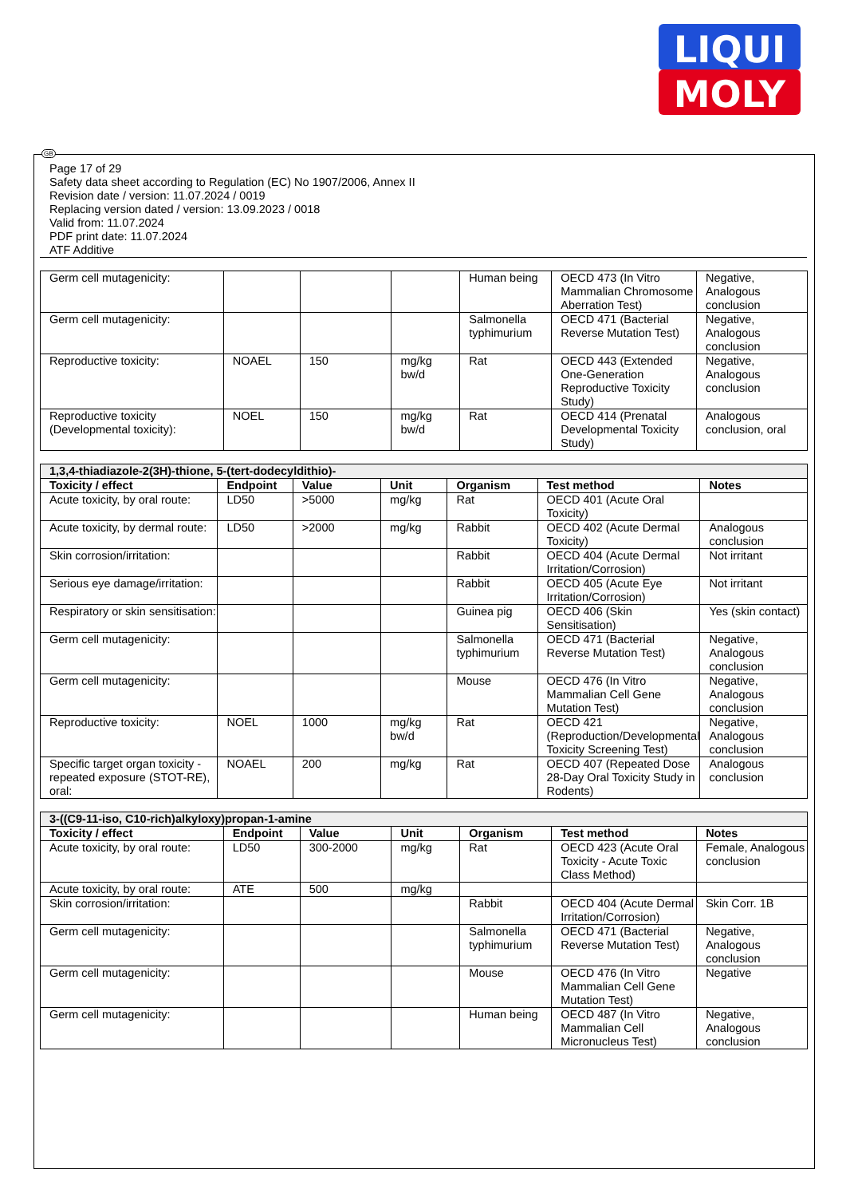LIQUI
MOLY
GB
Page 17 of 29
Safety data sheet according to Regulation (EC) No 1907/2006, Annex II
Revision date / version: 11.07.2024 / 0019
Replacing version dated / version: 13.09.2023 / 0018
Valid from: 11.07.2024
PDF print date: 11.07.2024
ATF Additive
| Germ cell mutagenicity: | | | | Human being | OECD 473 (In Vitro Mammalian Chromosome Aberration Test) | Negative, Analogous conclusion |
| Germ cell mutagenicity: | | | | Salmonella typhimurium | OECD 471 (Bacterial Reverse Mutation Test) | Negative, Analogous conclusion |
| Reproductive toxicity: | NOAEL | 150 | mg/kg bw/d | Rat | OECD 443 (Extended One-Generation Reproductive Toxicity Study) | Negative, Analogous conclusion |
| Reproductive toxicity (Developmental toxicity): | NOEL | 150 | mg/kg bw/d | Rat | OECD 414 (Prenatal Developmental Toxicity Study) | Analogous conclusion, oral |
| 1,3,4-thiadiazole-2(3H)-thione, 5-(tert-dodecyldithio)- | | | | | | |
| Toxicity / effect | Endpoint | Value | Unit | Organism | Test method | Notes |
| Acute toxicity, by oral route: | LD50 | >5000 | mg/kg | Rat | OECD 401 (Acute Oral Toxicity) | |
| Acute toxicity, by dermal route: | LD50 | >2000 | mg/kg | Rabbit | OECD 402 (Acute Dermal Toxicity) | Analogous conclusion |
| Skin corrosion/irritation: | | | | Rabbit | OECD 404 (Acute Dermal Irritation/Corrosion) | Not irritant |
| Serious eye damage/irritation: | | | | Rabbit | OECD 405 (Acute Eye Irritation/Corrosion) | Not irritant |
| Respiratory or skin sensitisation: | | | | Guinea pig | OECD 406 (Skin Sensitisation) | Yes (skin contact) |
| Germ cell mutagenicity: | | | | Salmonella typhimurium | OECD 471 (Bacterial Reverse Mutation Test) | Negative, Analogous conclusion |
| Germ cell mutagenicity: | | | | Mouse | OECD 476 (In Vitro Mammalian Cell Gene Mutation Test) | Negative, Analogous conclusion |
| Reproductive toxicity: | NOEL | 1000 | mg/kg bw/d | Rat | OECD 421 (Reproduction/Developmental Toxicity Screening Test) | Negative, Analogous conclusion |
| Specific target organ toxicity - repeated exposure (STOT-RE), oral: | NOAEL | 200 | mg/kg | Rat | OECD 407 (Repeated Dose 28-Day Oral Toxicity Study in Rodents) | Analogous conclusion |
| 3-((C9-11-iso, C10-rich)alkyloxy)propan-1-amine | | | | | | |
| Toxicity / effect | Endpoint | Value | Unit | Organism | Test method | Notes |
| Acute toxicity, by oral route: | LD50 | 300-2000 | mg/kg | Rat | OECD 423 (Acute Oral Toxicity - Acute Toxic Class Method) | Female, Analogous conclusion |
| Acute toxicity, by oral route: | ATE | 500 | mg/kg | | | |
| Skin corrosion/irritation: | | | | Rabbit | OECD 404 (Acute Dermal Irritation/Corrosion) | Skin Corr. 1B |
| Germ cell mutagenicity: | | | | Salmonella typhimurium | OECD 471 (Bacterial Reverse Mutation Test) | Negative, Analogous conclusion |
| Germ cell mutagenicity: | | | | Mouse | OECD 476 (In Vitro Mammalian Cell Gene Mutation Test) | Negative |
| Germ cell mutagenicity: | | | | Human being | OECD 487 (In Vitro Mammalian Cell Micronucleus Test) | Negative, Analogous conclusion |